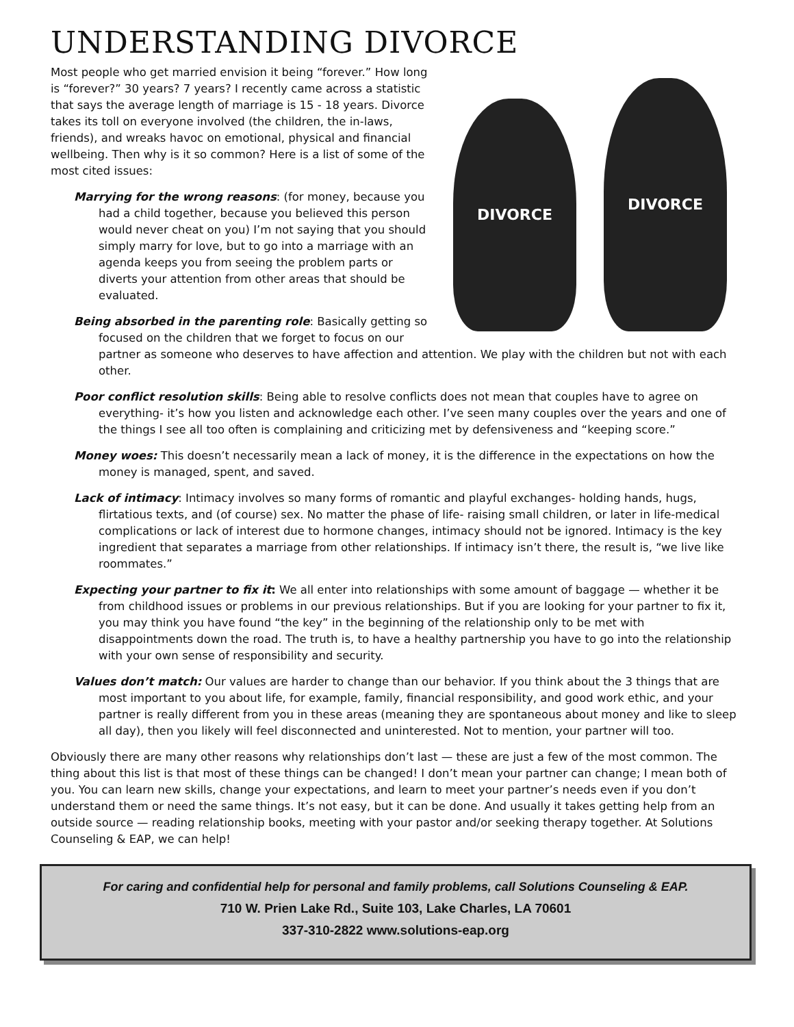UNDERSTANDING DIVORCE
DIVORCE
DIVORCE
Most people who get married envision it being “forever.” How long is “forever?” 30 years? 7 years? I recently came across a statistic that says the average length of marriage is 15 - 18 years. Divorce takes its toll on everyone involved (the children, the in-laws, friends), and wreaks havoc on emotional, physical and financial wellbeing. Then why is it so common? Here is a list of some of the most cited issues:
Marrying for the wrong reasons: (for money, because you had a child together, because you believed this person would never cheat on you) I’m not saying that you should simply marry for love, but to go into a marriage with an agenda keeps you from seeing the problem parts or diverts your attention from other areas that should be evaluated.
Being absorbed in the parenting role: Basically getting so focused on the children that we forget to focus on our partner as someone who deserves to have affection and attention. We play with the children but not with each other.
Poor conflict resolution skills: Being able to resolve conflicts does not mean that couples have to agree on everything- it’s how you listen and acknowledge each other. I’ve seen many couples over the years and one of the things I see all too often is complaining and criticizing met by defensiveness and “keeping score.”
Money woes: This doesn’t necessarily mean a lack of money, it is the difference in the expectations on how the money is managed, spent, and saved.
Lack of intimacy: Intimacy involves so many forms of romantic and playful exchanges- holding hands, hugs, flirtatious texts, and (of course) sex. No matter the phase of life- raising small children, or later in life-medical complications or lack of interest due to hormone changes, intimacy should not be ignored. Intimacy is the key ingredient that separates a marriage from other relationships. If intimacy isn’t there, the result is, “we live like roommates.”
Expecting your partner to fix it: We all enter into relationships with some amount of baggage — whether it be from childhood issues or problems in our previous relationships. But if you are looking for your partner to fix it, you may think you have found “the key” in the beginning of the relationship only to be met with disappointments down the road. The truth is, to have a healthy partnership you have to go into the relationship with your own sense of responsibility and security.
Values don’t match: Our values are harder to change than our behavior. If you think about the 3 things that are most important to you about life, for example, family, financial responsibility, and good work ethic, and your partner is really different from you in these areas (meaning they are spontaneous about money and like to sleep all day), then you likely will feel disconnected and uninterested. Not to mention, your partner will too.
Obviously there are many other reasons why relationships don’t last — these are just a few of the most common. The thing about this list is that most of these things can be changed! I don’t mean your partner can change; I mean both of you. You can learn new skills, change your expectations, and learn to meet your partner’s needs even if you don’t understand them or need the same things. It’s not easy, but it can be done. And usually it takes getting help from an outside source — reading relationship books, meeting with your pastor and/or seeking therapy together. At Solutions Counseling & EAP, we can help!
For caring and confidential help for personal and family problems, call Solutions Counseling & EAP.
710 W. Prien Lake Rd., Suite 103, Lake Charles, LA 70601
337-310-2822 www.solutions-eap.org